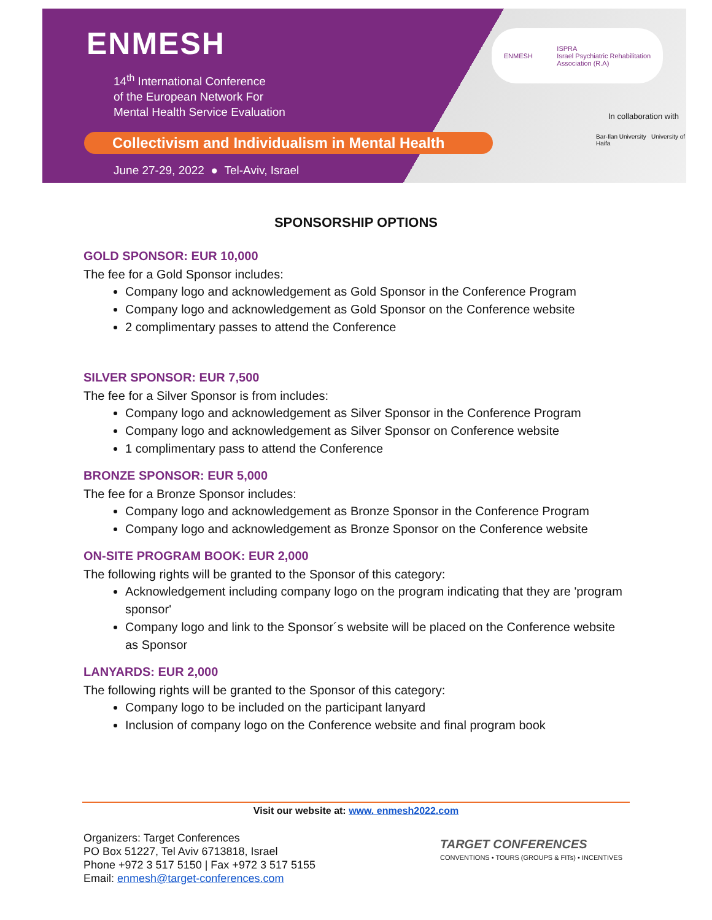ENMESH
14<sup>th</sup> International Conference
of the European Network For
Mental Health Service Evaluation
Collectivism and Individualism in Mental Health
June 27-29, 2022 ● Tel-Aviv, Israel
ENMESH ISPRA
Israel Psychiatric Rehabilitation
Association (R.A)
In collaboration with
Bar-Ilan University University of Haifa
SPONSORSHIP OPTIONS
GOLD SPONSOR: EUR 10,000
The fee for a Gold Sponsor includes:
Company logo and acknowledgement as Gold Sponsor in the Conference Program
Company logo and acknowledgement as Gold Sponsor on the Conference website
2 complimentary passes to attend the Conference
SILVER SPONSOR: EUR 7,500
The fee for a Silver Sponsor is from includes:
Company logo and acknowledgement as Silver Sponsor in the Conference Program
Company logo and acknowledgement as Silver Sponsor on Conference website
1 complimentary pass to attend the Conference
BRONZE SPONSOR: EUR 5,000
The fee for a Bronze Sponsor includes:
Company logo and acknowledgement as Bronze Sponsor in the Conference Program
Company logo and acknowledgement as Bronze Sponsor on the Conference website
ON-SITE PROGRAM BOOK: EUR 2,000
The following rights will be granted to the Sponsor of this category:
Acknowledgement including company logo on the program indicating that they are 'program sponsor'
Company logo and link to the Sponsor´s website will be placed on the Conference website as Sponsor
LANYARDS: EUR 2,000
The following rights will be granted to the Sponsor of this category:
Company logo to be included on the participant lanyard
Inclusion of company logo on the Conference website and final program book
Visit our website at: www. enmesh2022.com
Organizers: Target Conferences
PO Box 51227, Tel Aviv 6713818, Israel
Phone +972 3 517 5150 | Fax +972 3 517 5155
Email: enmesh@target-conferences.com
TARGET CONFERENCES
CONVENTIONS • TOURS (GROUPS & FITs) • INCENTIVES